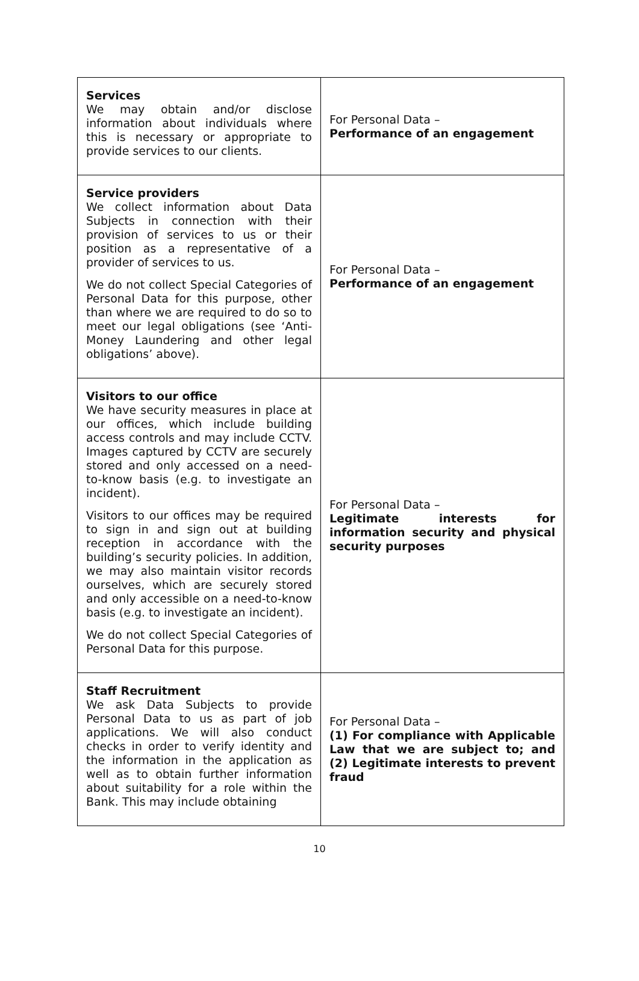| Services We may obtain and/or disclose information about individuals where this is necessary or appropriate to provide services to our clients. | For Personal Data – Performance of an engagement |
| Service providers We collect information about Data Subjects in connection with their provision of services to us or their position as a representative of a provider of services to us. We do not collect Special Categories of Personal Data for this purpose, other than where we are required to do so to meet our legal obligations (see ‘Anti-Money Laundering and other legal obligations’ above). | For Personal Data – Performance of an engagement |
| Visitors to our office We have security measures in place at our offices, which include building access controls and may include CCTV. Images captured by CCTV are securely stored and only accessed on a need-to-know basis (e.g. to investigate an incident). Visitors to our offices may be required to sign in and sign out at building reception in accordance with the building’s security policies. In addition, we may also maintain visitor records ourselves, which are securely stored and only accessible on a need-to-know basis (e.g. to investigate an incident). We do not collect Special Categories of Personal Data for this purpose. | For Personal Data – Legitimate interests for information security and physical security purposes |
| Staff Recruitment We ask Data Subjects to provide Personal Data to us as part of job applications. We will also conduct checks in order to verify identity and the information in the application as well as to obtain further information about suitability for a role within the Bank. This may include obtaining | For Personal Data – (1) For compliance with Applicable Law that we are subject to; and (2) Legitimate interests to prevent fraud |
10